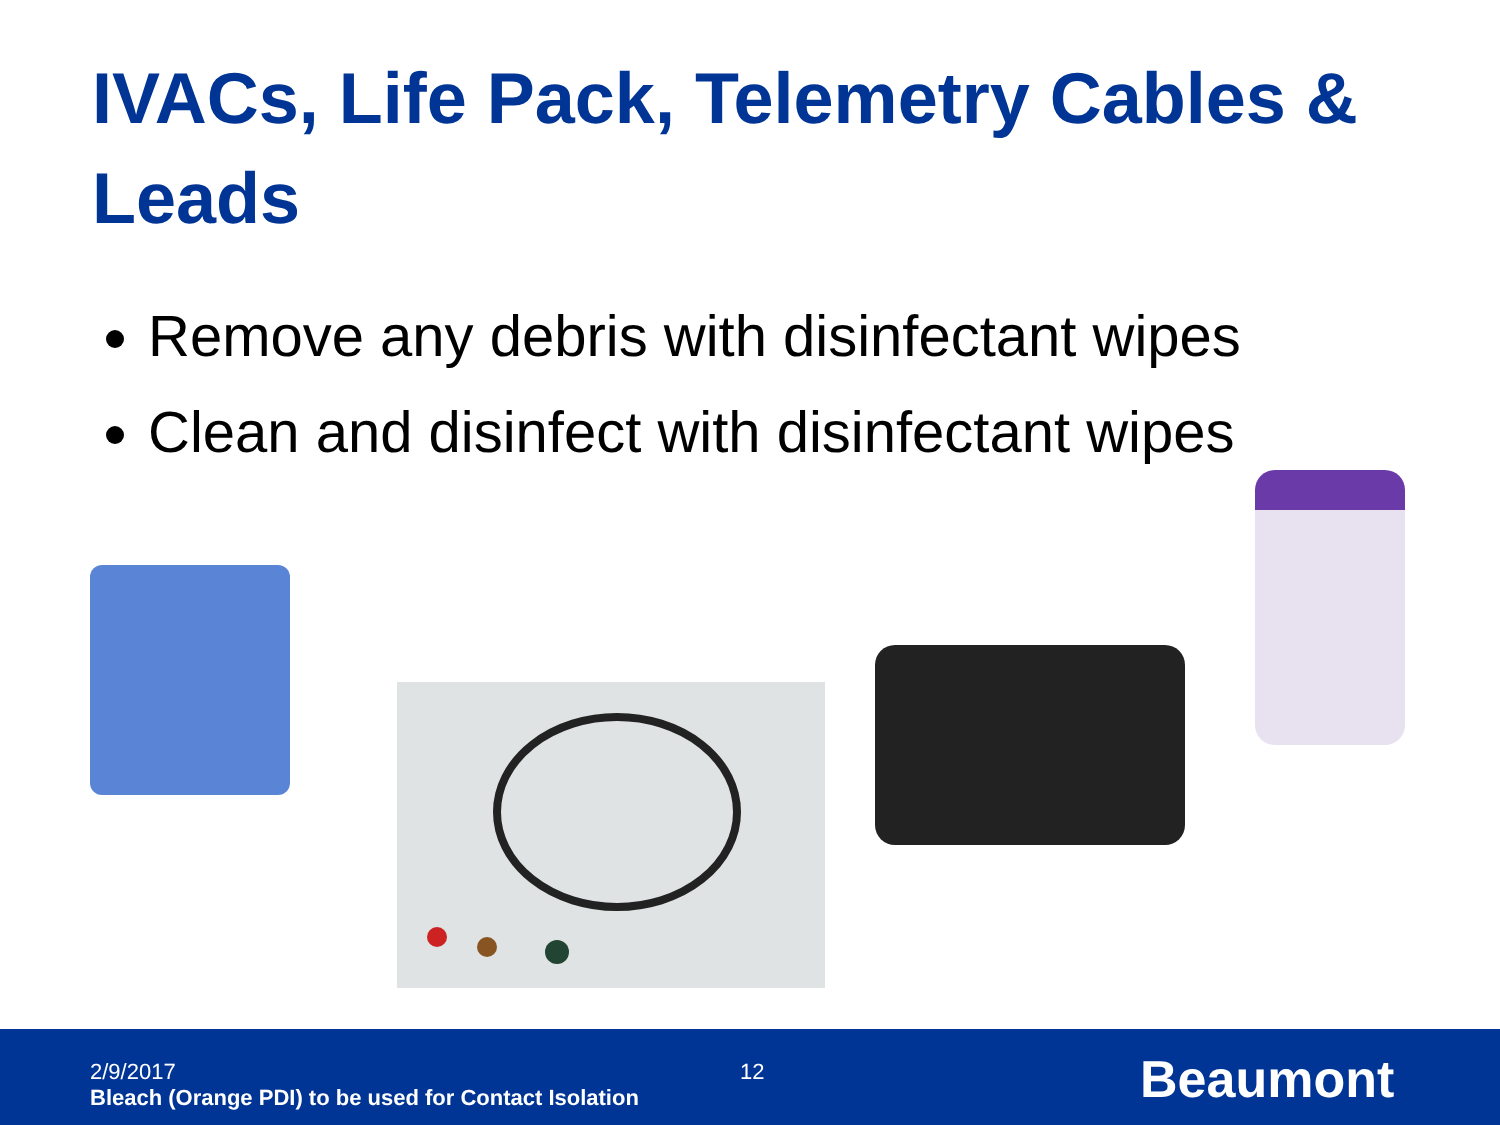IVACs, Life Pack, Telemetry Cables & Leads
Remove any debris with disinfectant wipes
Clean and disinfect with disinfectant wipes
2/9/2017
Bleach (Orange PDI) to be used for Contact Isolation
12
Beaumont